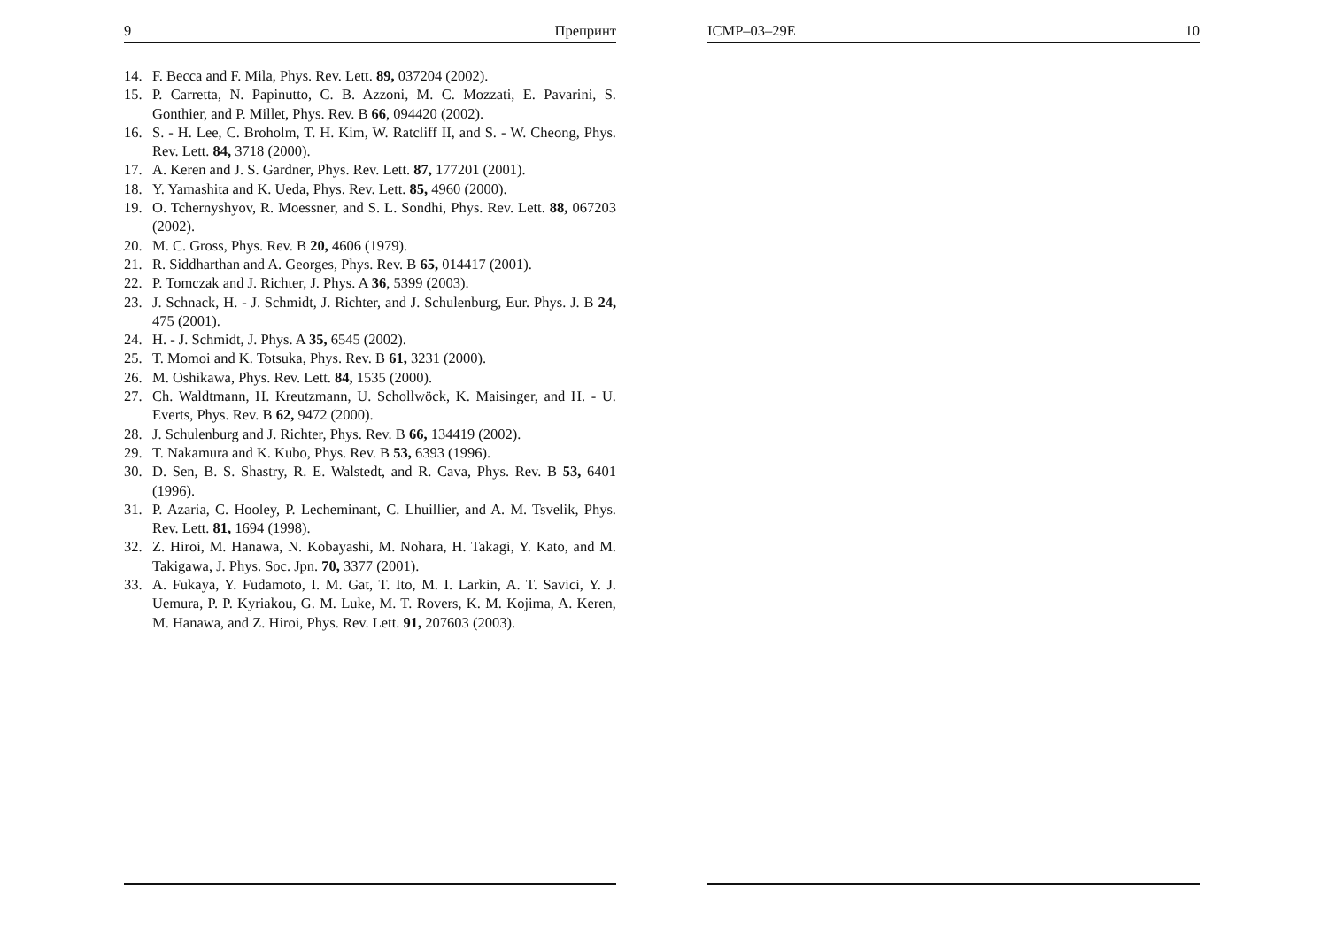9 Препринт
14. F. Becca and F. Mila, Phys. Rev. Lett. 89, 037204 (2002).
15. P. Carretta, N. Papinutto, C. B. Azzoni, M. C. Mozzati, E. Pavarini, S. Gonthier, and P. Millet, Phys. Rev. B 66, 094420 (2002).
16. S. - H. Lee, C. Broholm, T. H. Kim, W. Ratcliff II, and S. - W. Cheong, Phys. Rev. Lett. 84, 3718 (2000).
17. A. Keren and J. S. Gardner, Phys. Rev. Lett. 87, 177201 (2001).
18. Y. Yamashita and K. Ueda, Phys. Rev. Lett. 85, 4960 (2000).
19. O. Tchernyshyov, R. Moessner, and S. L. Sondhi, Phys. Rev. Lett. 88, 067203 (2002).
20. M. C. Gross, Phys. Rev. B 20, 4606 (1979).
21. R. Siddharthan and A. Georges, Phys. Rev. B 65, 014417 (2001).
22. P. Tomczak and J. Richter, J. Phys. A 36, 5399 (2003).
23. J. Schnack, H. - J. Schmidt, J. Richter, and J. Schulenburg, Eur. Phys. J. B 24, 475 (2001).
24. H. - J. Schmidt, J. Phys. A 35, 6545 (2002).
25. T. Momoi and K. Totsuka, Phys. Rev. B 61, 3231 (2000).
26. M. Oshikawa, Phys. Rev. Lett. 84, 1535 (2000).
27. Ch. Waldtmann, H. Kreutzmann, U. Schollwöck, K. Maisinger, and H. - U. Everts, Phys. Rev. B 62, 9472 (2000).
28. J. Schulenburg and J. Richter, Phys. Rev. B 66, 134419 (2002).
29. T. Nakamura and K. Kubo, Phys. Rev. B 53, 6393 (1996).
30. D. Sen, B. S. Shastry, R. E. Walstedt, and R. Cava, Phys. Rev. B 53, 6401 (1996).
31. P. Azaria, C. Hooley, P. Lecheminant, C. Lhuillier, and A. M. Tsvelik, Phys. Rev. Lett. 81, 1694 (1998).
32. Z. Hiroi, M. Hanawa, N. Kobayashi, M. Nohara, H. Takagi, Y. Kato, and M. Takigawa, J. Phys. Soc. Jpn. 70, 3377 (2001).
33. A. Fukaya, Y. Fudamoto, I. M. Gat, T. Ito, M. I. Larkin, A. T. Savici, Y. J. Uemura, P. P. Kyriakou, G. M. Luke, M. T. Rovers, K. M. Kojima, A. Keren, M. Hanawa, and Z. Hiroi, Phys. Rev. Lett. 91, 207603 (2003).
ICMP–03–29E 10